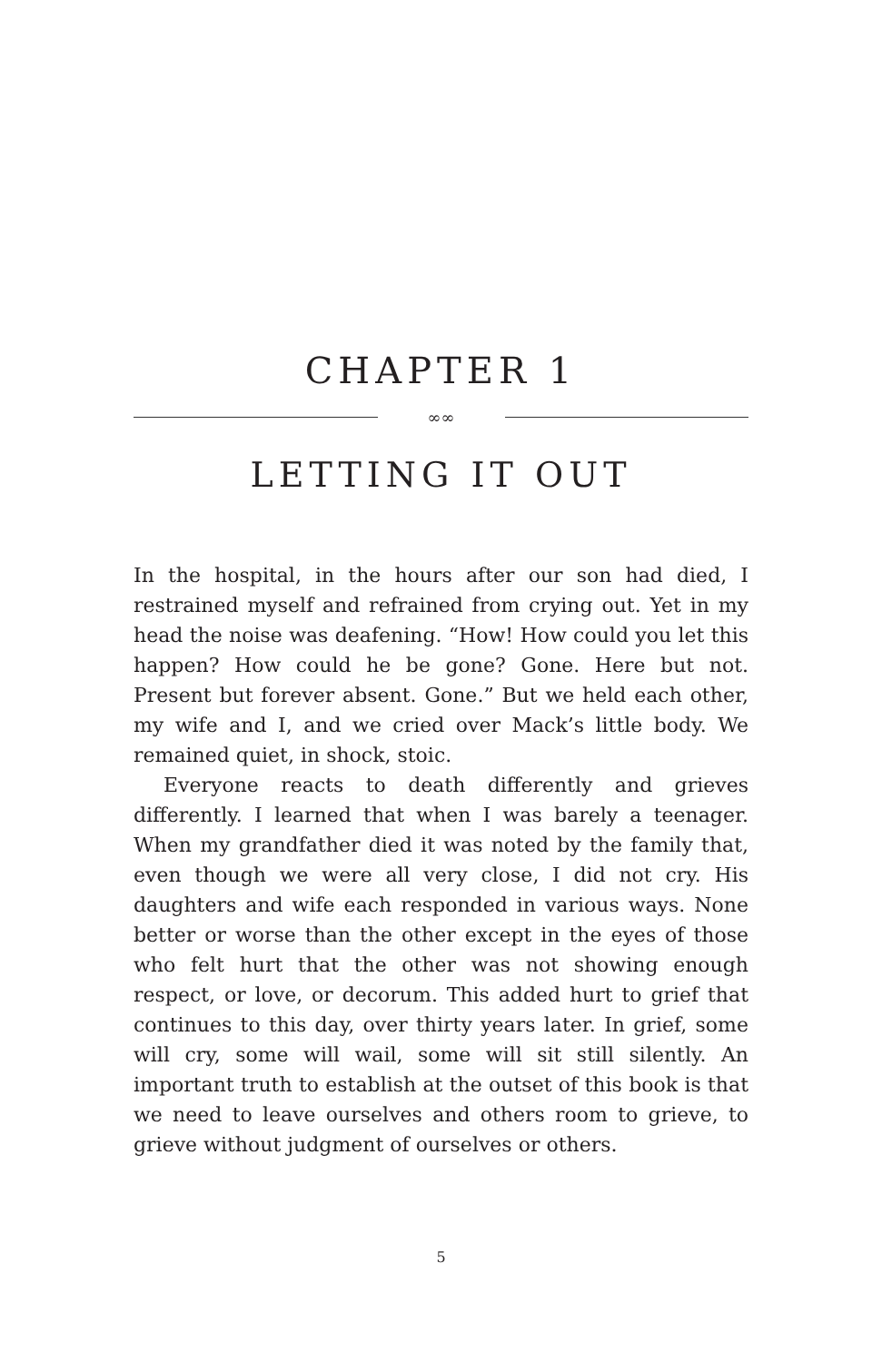CHAPTER 1
∞∞
LETTING IT OUT
In the hospital, in the hours after our son had died, I restrained myself and refrained from crying out. Yet in my head the noise was deafening. “How! How could you let this happen? How could he be gone? Gone. Here but not. Present but forever absent. Gone.” But we held each other, my wife and I, and we cried over Mack’s little body. We remained quiet, in shock, stoic.
Everyone reacts to death differently and grieves differently. I learned that when I was barely a teenager. When my grandfather died it was noted by the family that, even though we were all very close, I did not cry. His daughters and wife each responded in various ways. None better or worse than the other except in the eyes of those who felt hurt that the other was not showing enough respect, or love, or decorum. This added hurt to grief that continues to this day, over thirty years later. In grief, some will cry, some will wail, some will sit still silently. An important truth to establish at the outset of this book is that we need to leave ourselves and others room to grieve, to grieve without judgment of ourselves or others.
5